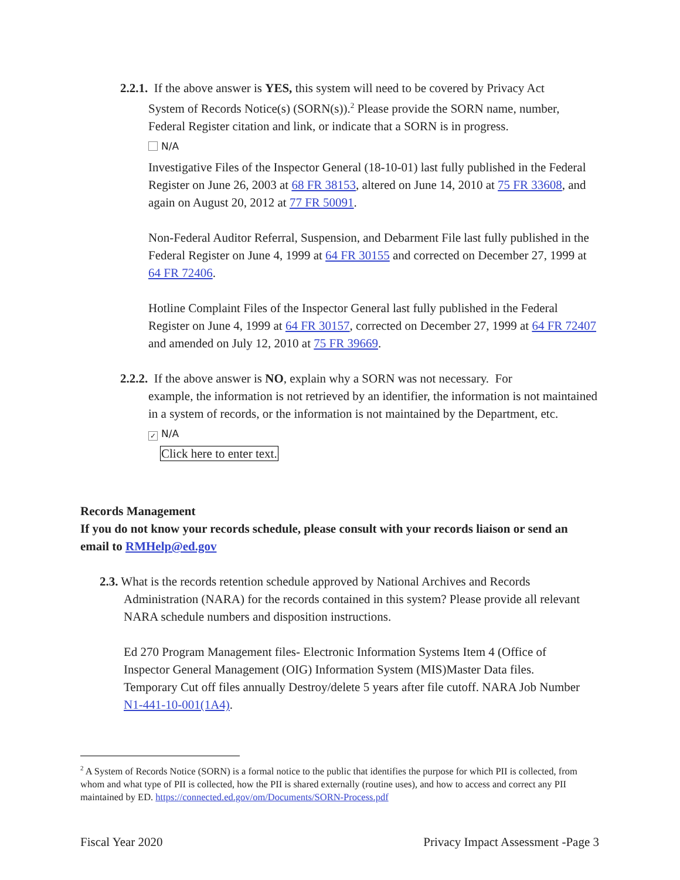2.2.1. If the above answer is YES, this system will need to be covered by Privacy Act
System of Records Notice(s) (SORN(s)).<sup>2</sup> Please provide the SORN name, number, Federal Register citation and link, or indicate that a SORN is in progress.
N/A
Investigative Files of the Inspector General (18-10-01) last fully published in the Federal Register on June 26, 2003 at 68 FR 38153, altered on June 14, 2010 at 75 FR 33608, and again on August 20, 2012 at 77 FR 50091.
Non-Federal Auditor Referral, Suspension, and Debarment File last fully published in the Federal Register on June 4, 1999 at 64 FR 30155 and corrected on December 27, 1999 at 64 FR 72406.
Hotline Complaint Files of the Inspector General last fully published in the Federal Register on June 4, 1999 at 64 FR 30157, corrected on December 27, 1999 at 64 FR 72407 and amended on July 12, 2010 at 75 FR 39669.
2.2.2. If the above answer is NO, explain why a SORN was not necessary. For
example, the information is not retrieved by an identifier, the information is not maintained in a system of records, or the information is not maintained by the Department, etc.
✓ N/A
Click here to enter text.
Records Management
If you do not know your records schedule, please consult with your records liaison or send an email to RMHelp@ed.gov
2.3. What is the records retention schedule approved by National Archives and Records
Administration (NARA) for the records contained in this system? Please provide all relevant NARA schedule numbers and disposition instructions.
Ed 270 Program Management files- Electronic Information Systems Item 4 (Office of Inspector General Management (OIG) Information System (MIS)Master Data files. Temporary Cut off files annually Destroy/delete 5 years after file cutoff. NARA Job Number N1-441-10-001(1A4).
<sup>2</sup> A System of Records Notice (SORN) is a formal notice to the public that identifies the purpose for which PII is collected, from whom and what type of PII is collected, how the PII is shared externally (routine uses), and how to access and correct any PII maintained by ED. https://connected.ed.gov/om/Documents/SORN-Process.pdf
Fiscal Year 2020 Privacy Impact Assessment -Page 3